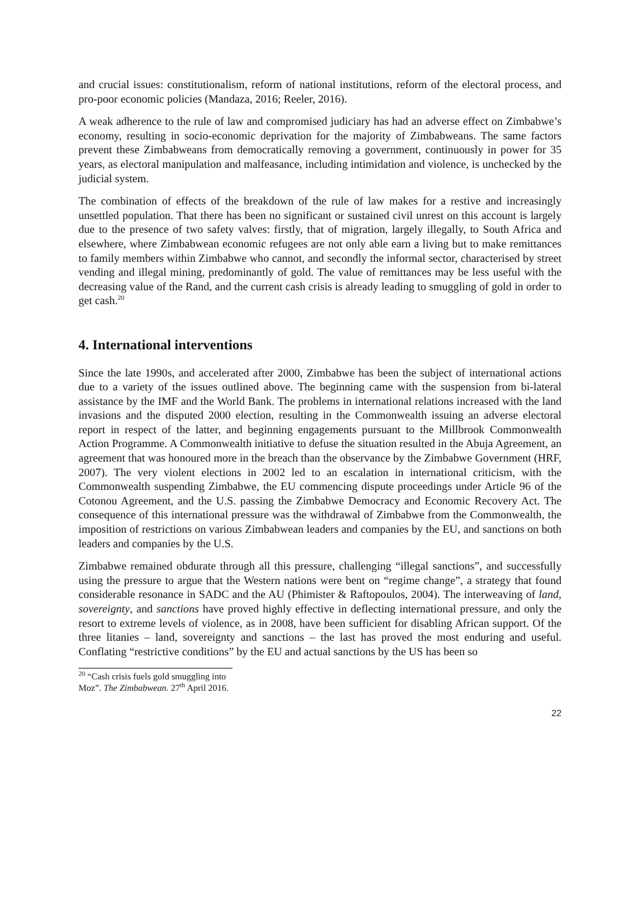and crucial issues: constitutionalism, reform of national institutions, reform of the electoral process, and pro-poor economic policies (Mandaza, 2016; Reeler, 2016).
A weak adherence to the rule of law and compromised judiciary has had an adverse effect on Zimbabwe’s economy, resulting in socio-economic deprivation for the majority of Zimbabweans. The same factors prevent these Zimbabweans from democratically removing a government, continuously in power for 35 years, as electoral manipulation and malfeasance, including intimidation and violence, is unchecked by the judicial system.
The combination of effects of the breakdown of the rule of law makes for a restive and increasingly unsettled population. That there has been no significant or sustained civil unrest on this account is largely due to the presence of two safety valves: firstly, that of migration, largely illegally, to South Africa and elsewhere, where Zimbabwean economic refugees are not only able earn a living but to make remittances to family members within Zimbabwe who cannot, and secondly the informal sector, characterised by street vending and illegal mining, predominantly of gold. The value of remittances may be less useful with the decreasing value of the Rand, and the current cash crisis is already leading to smuggling of gold in order to get cash.<sup>20</sup>
4. International interventions
Since the late 1990s, and accelerated after 2000, Zimbabwe has been the subject of international actions due to a variety of the issues outlined above. The beginning came with the suspension from bi-lateral assistance by the IMF and the World Bank. The problems in international relations increased with the land invasions and the disputed 2000 election, resulting in the Commonwealth issuing an adverse electoral report in respect of the latter, and beginning engagements pursuant to the Millbrook Commonwealth Action Programme. A Commonwealth initiative to defuse the situation resulted in the Abuja Agreement, an agreement that was honoured more in the breach than the observance by the Zimbabwe Government (HRF, 2007). The very violent elections in 2002 led to an escalation in international criticism, with the Commonwealth suspending Zimbabwe, the EU commencing dispute proceedings under Article 96 of the Cotonou Agreement, and the U.S. passing the Zimbabwe Democracy and Economic Recovery Act. The consequence of this international pressure was the withdrawal of Zimbabwe from the Commonwealth, the imposition of restrictions on various Zimbabwean leaders and companies by the EU, and sanctions on both leaders and companies by the U.S.
Zimbabwe remained obdurate through all this pressure, challenging “illegal sanctions”, and successfully using the pressure to argue that the Western nations were bent on “regime change”, a strategy that found considerable resonance in SADC and the AU (Phimister & Raftopoulos, 2004). The interweaving of land, sovereignty, and sanctions have proved highly effective in deflecting international pressure, and only the resort to extreme levels of violence, as in 2008, have been sufficient for disabling African support. Of the three litanies – land, sovereignty and sanctions – the last has proved the most enduring and useful. Conflating “restrictive conditions” by the EU and actual sanctions by the US has been so
<sup>20</sup> “Cash crisis fuels gold smuggling into Moz”. The Zimbabwean. 27<sup>th</sup> April 2016.
22